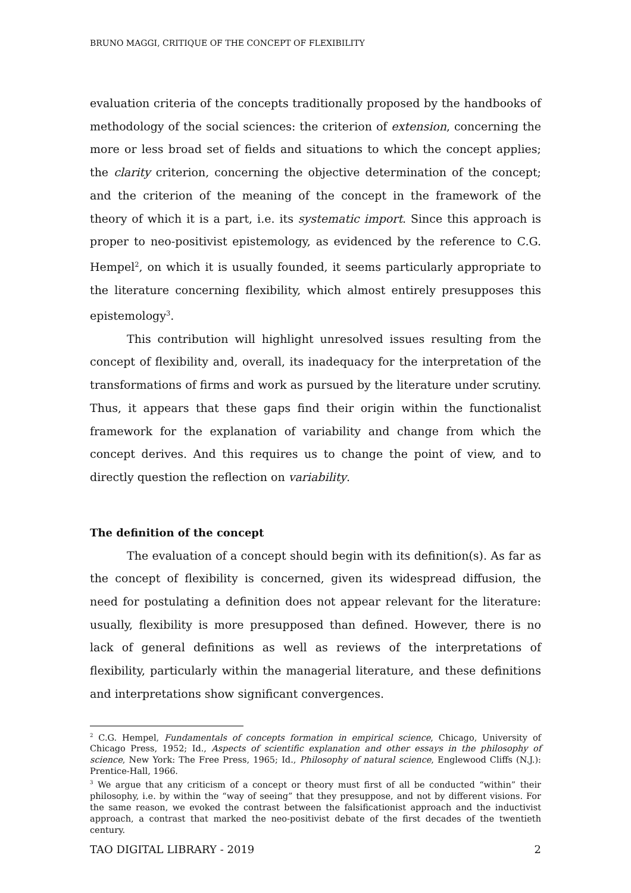BRUNO MAGGI, CRITIQUE OF THE CONCEPT OF FLEXIBILITY
evaluation criteria of the concepts traditionally proposed by the handbooks of methodology of the social sciences: the criterion of extension, concerning the more or less broad set of fields and situations to which the concept applies; the clarity criterion, concerning the objective determination of the concept; and the criterion of the meaning of the concept in the framework of the theory of which it is a part, i.e. its systematic import. Since this approach is proper to neo-positivist epistemology, as evidenced by the reference to C.G. Hempel<sup>2</sup>, on which it is usually founded, it seems particularly appropriate to the literature concerning flexibility, which almost entirely presupposes this epistemology<sup>3</sup>.
This contribution will highlight unresolved issues resulting from the concept of flexibility and, overall, its inadequacy for the interpretation of the transformations of firms and work as pursued by the literature under scrutiny. Thus, it appears that these gaps find their origin within the functionalist framework for the explanation of variability and change from which the concept derives. And this requires us to change the point of view, and to directly question the reflection on variability.
The definition of the concept
The evaluation of a concept should begin with its definition(s). As far as the concept of flexibility is concerned, given its widespread diffusion, the need for postulating a definition does not appear relevant for the literature: usually, flexibility is more presupposed than defined. However, there is no lack of general definitions as well as reviews of the interpretations of flexibility, particularly within the managerial literature, and these definitions and interpretations show significant convergences.
<sup>2</sup> C.G. Hempel, Fundamentals of concepts formation in empirical science, Chicago, University of Chicago Press, 1952; Id., Aspects of scientific explanation and other essays in the philosophy of science, New York: The Free Press, 1965; Id., Philosophy of natural science, Englewood Cliffs (N.J.): Prentice-Hall, 1966.
<sup>3</sup> We argue that any criticism of a concept or theory must first of all be conducted “within” their philosophy, i.e. by within the “way of seeing” that they presuppose, and not by different visions. For the same reason, we evoked the contrast between the falsificationist approach and the inductivist approach, a contrast that marked the neo-positivist debate of the first decades of the twentieth century.
TAO DIGITAL LIBRARY - 2019 2